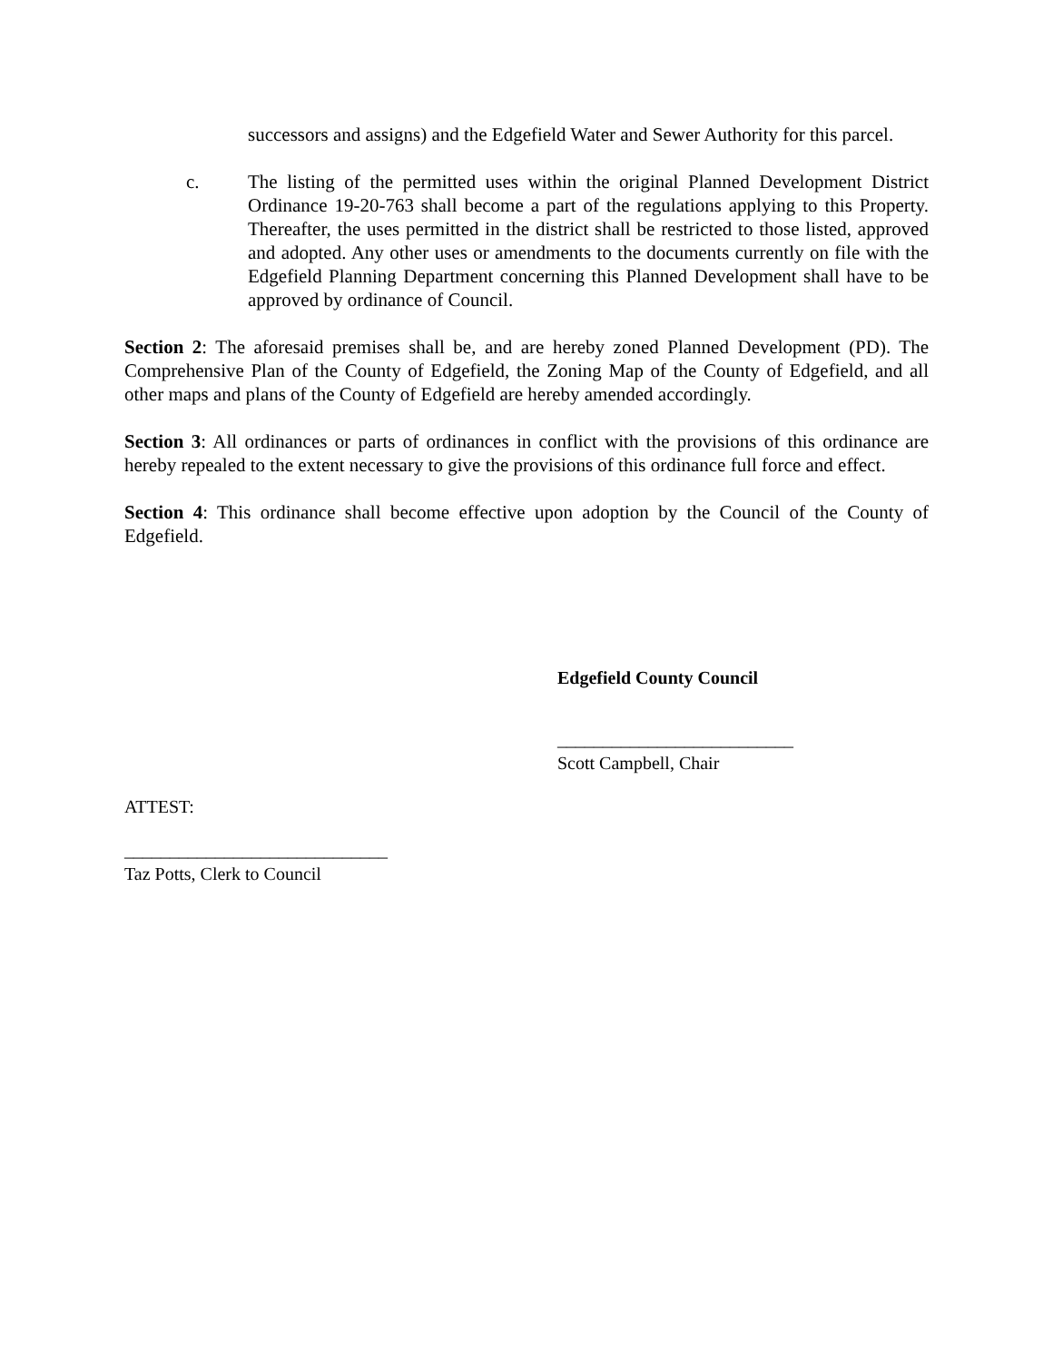successors and assigns) and the Edgefield Water and Sewer Authority for this parcel.
c. The listing of the permitted uses within the original Planned Development District Ordinance 19-20-763 shall become a part of the regulations applying to this Property. Thereafter, the uses permitted in the district shall be restricted to those listed, approved and adopted. Any other uses or amendments to the documents currently on file with the Edgefield Planning Department concerning this Planned Development shall have to be approved by ordinance of Council.
Section 2: The aforesaid premises shall be, and are hereby zoned Planned Development (PD). The Comprehensive Plan of the County of Edgefield, the Zoning Map of the County of Edgefield, and all other maps and plans of the County of Edgefield are hereby amended accordingly.
Section 3: All ordinances or parts of ordinances in conflict with the provisions of this ordinance are hereby repealed to the extent necessary to give the provisions of this ordinance full force and effect.
Section 4: This ordinance shall become effective upon adoption by the Council of the County of Edgefield.
Edgefield County Council
__________________________
Scott Campbell, Chair
ATTEST:
_____________________________
Taz Potts, Clerk to Council